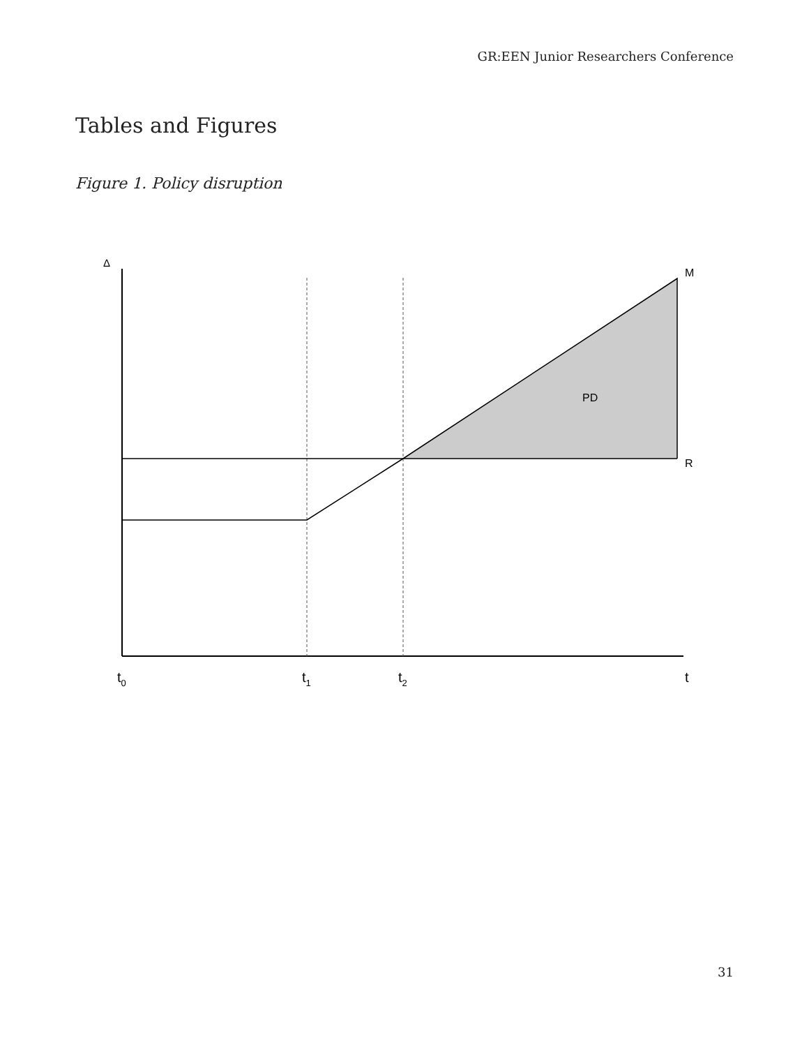GR:EEN Junior Researchers Conference
Tables and Figures
Figure 1. Policy disruption
Δ
M
R
PD
t0
t1
t2
t
31